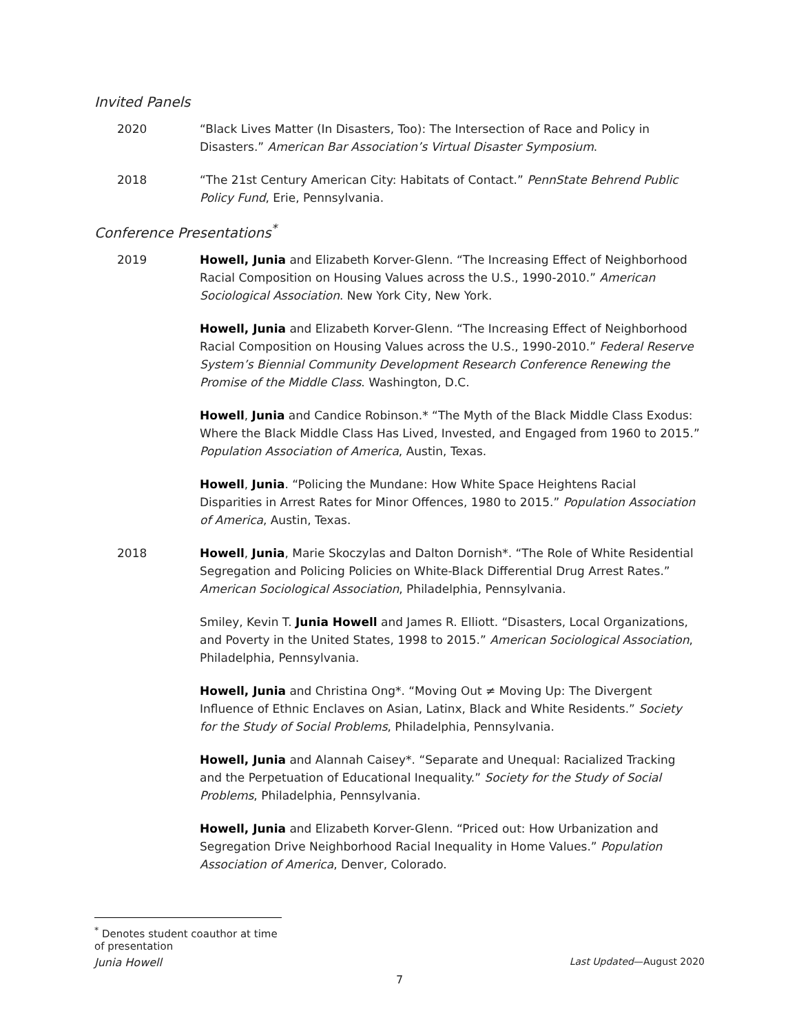Invited Panels
2020 “Black Lives Matter (In Disasters, Too): The Intersection of Race and Policy in Disasters.” American Bar Association’s Virtual Disaster Symposium.
2018 “The 21st Century American City: Habitats of Contact.” PennState Behrend Public Policy Fund, Erie, Pennsylvania.
Conference Presentations<sup>*</sup>
2019 Howell, Junia and Elizabeth Korver-Glenn. “The Increasing Effect of Neighborhood Racial Composition on Housing Values across the U.S., 1990-2010.” American Sociological Association. New York City, New York.
Howell, Junia and Elizabeth Korver-Glenn. “The Increasing Effect of Neighborhood Racial Composition on Housing Values across the U.S., 1990-2010.” Federal Reserve System’s Biennial Community Development Research Conference Renewing the Promise of the Middle Class. Washington, D.C.
Howell, Junia and Candice Robinson.* “The Myth of the Black Middle Class Exodus: Where the Black Middle Class Has Lived, Invested, and Engaged from 1960 to 2015.” Population Association of America, Austin, Texas.
Howell, Junia. “Policing the Mundane: How White Space Heightens Racial Disparities in Arrest Rates for Minor Offences, 1980 to 2015.” Population Association of America, Austin, Texas.
2018 Howell, Junia, Marie Skoczylas and Dalton Dornish*. “The Role of White Residential Segregation and Policing Policies on White-Black Differential Drug Arrest Rates.” American Sociological Association, Philadelphia, Pennsylvania.
Smiley, Kevin T. Junia Howell and James R. Elliott. “Disasters, Local Organizations, and Poverty in the United States, 1998 to 2015.” American Sociological Association, Philadelphia, Pennsylvania.
Howell, Junia and Christina Ong*. “Moving Out ≠ Moving Up: The Divergent Influence of Ethnic Enclaves on Asian, Latinx, Black and White Residents.” Society for the Study of Social Problems, Philadelphia, Pennsylvania.
Howell, Junia and Alannah Caisey*. “Separate and Unequal: Racialized Tracking and the Perpetuation of Educational Inequality.” Society for the Study of Social Problems, Philadelphia, Pennsylvania.
Howell, Junia and Elizabeth Korver-Glenn. “Priced out: How Urbanization and Segregation Drive Neighborhood Racial Inequality in Home Values.” Population Association of America, Denver, Colorado.
<sup>*</sup> Denotes student coauthor at time of presentation
Junia Howell Last Updated—August 2020
7